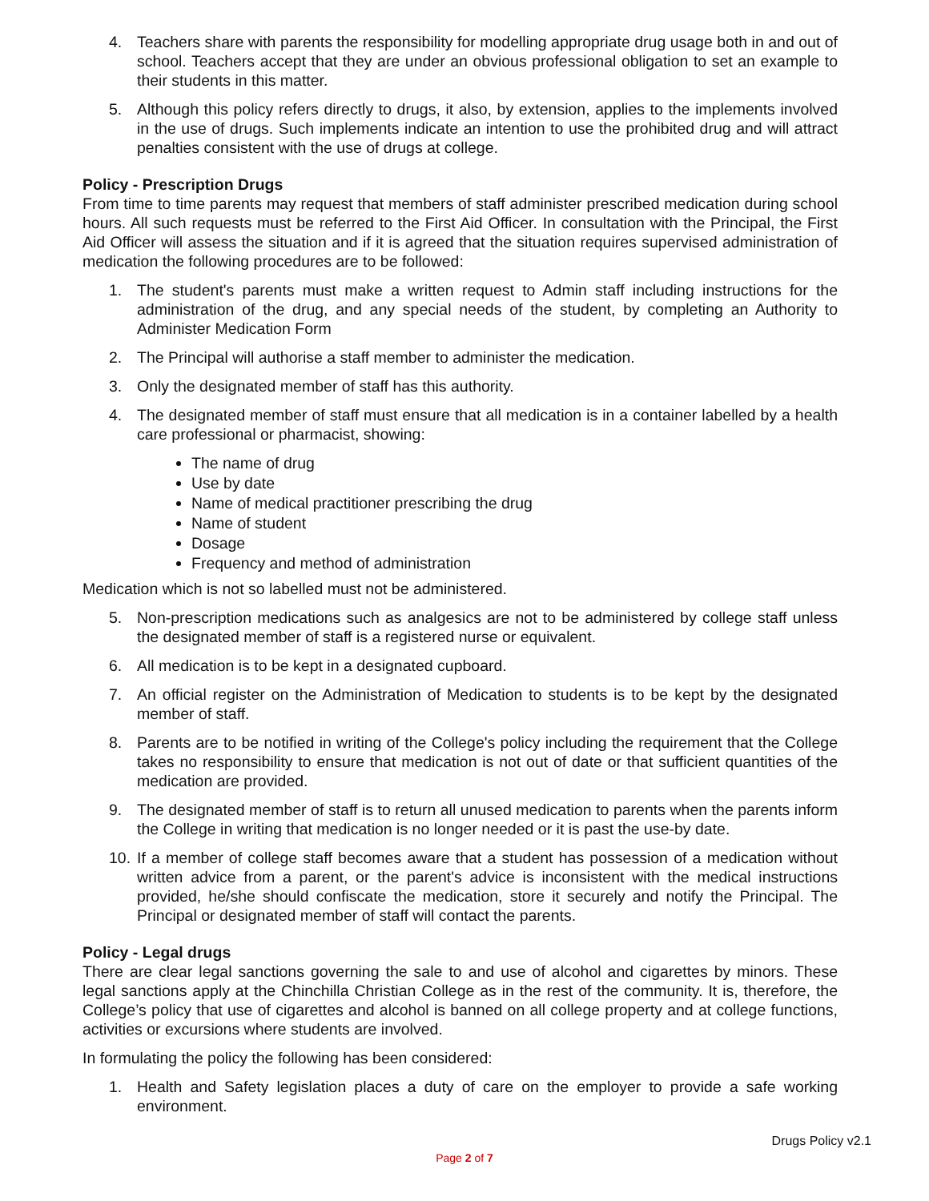4. Teachers share with parents the responsibility for modelling appropriate drug usage both in and out of school. Teachers accept that they are under an obvious professional obligation to set an example to their students in this matter.
5. Although this policy refers directly to drugs, it also, by extension, applies to the implements involved in the use of drugs. Such implements indicate an intention to use the prohibited drug and will attract penalties consistent with the use of drugs at college.
Policy - Prescription Drugs
From time to time parents may request that members of staff administer prescribed medication during school hours. All such requests must be referred to the First Aid Officer. In consultation with the Principal, the First Aid Officer will assess the situation and if it is agreed that the situation requires supervised administration of medication the following procedures are to be followed:
1. The student's parents must make a written request to Admin staff including instructions for the administration of the drug, and any special needs of the student, by completing an Authority to Administer Medication Form
2. The Principal will authorise a staff member to administer the medication.
3. Only the designated member of staff has this authority.
4. The designated member of staff must ensure that all medication is in a container labelled by a health care professional or pharmacist, showing:
The name of drug
Use by date
Name of medical practitioner prescribing the drug
Name of student
Dosage
Frequency and method of administration
Medication which is not so labelled must not be administered.
5. Non-prescription medications such as analgesics are not to be administered by college staff unless the designated member of staff is a registered nurse or equivalent.
6. All medication is to be kept in a designated cupboard.
7. An official register on the Administration of Medication to students is to be kept by the designated member of staff.
8. Parents are to be notified in writing of the College's policy including the requirement that the College takes no responsibility to ensure that medication is not out of date or that sufficient quantities of the medication are provided.
9. The designated member of staff is to return all unused medication to parents when the parents inform the College in writing that medication is no longer needed or it is past the use-by date.
10. If a member of college staff becomes aware that a student has possession of a medication without written advice from a parent, or the parent's advice is inconsistent with the medical instructions provided, he/she should confiscate the medication, store it securely and notify the Principal. The Principal or designated member of staff will contact the parents.
Policy - Legal drugs
There are clear legal sanctions governing the sale to and use of alcohol and cigarettes by minors. These legal sanctions apply at the Chinchilla Christian College as in the rest of the community. It is, therefore, the College’s policy that use of cigarettes and alcohol is banned on all college property and at college functions, activities or excursions where students are involved.
In formulating the policy the following has been considered:
1. Health and Safety legislation places a duty of care on the employer to provide a safe working environment.
Drugs Policy v2.1
Page 2 of 7